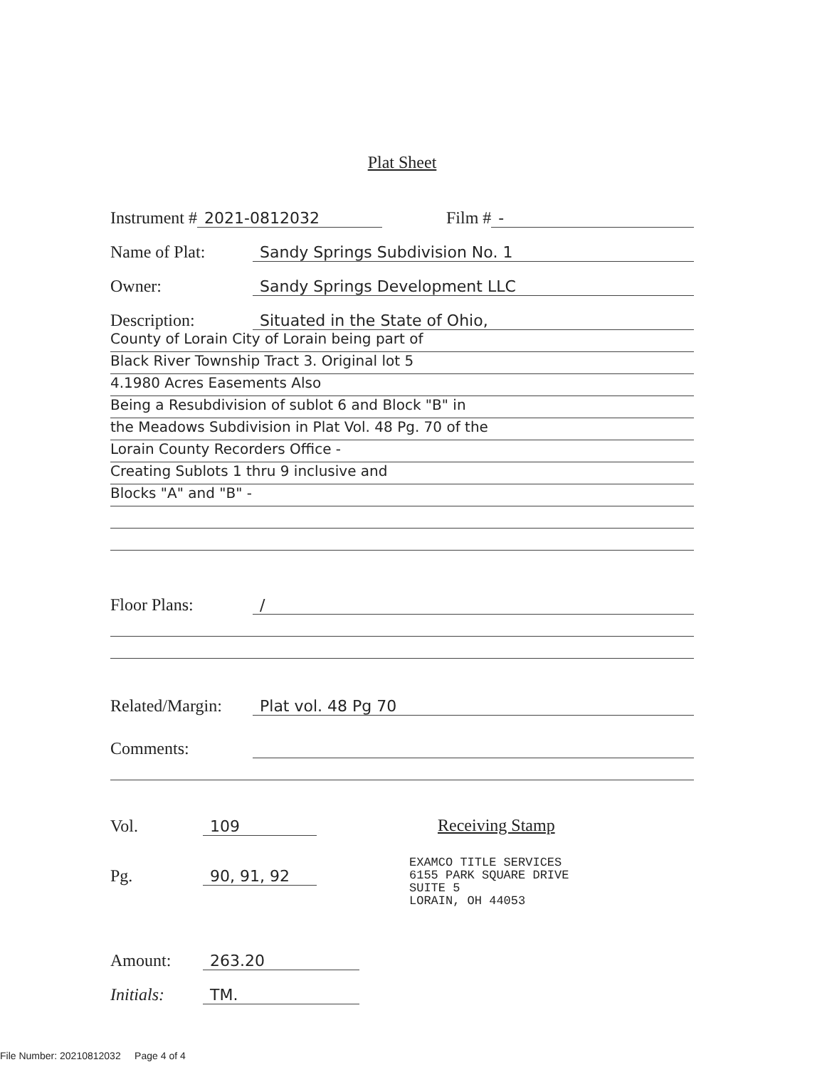Plat Sheet
Instrument # 2021-0812032 Film # -
Name of Plat: Sandy Springs Subdivision No. 1
Owner: Sandy Springs Development LLC
Description: Situated in the State of Ohio,
County of Lorain City of Lorain being part of
Black River Township Tract 3. Original lot 5
4.1980 Acres Easements Also
Being a Resubdivision of sublot 6 and Block "B" in
the Meadows Subdivision in Plat Vol. 48 Pg. 70 of the
Lorain County Recorders Office -
Creating Sublots 1 thru 9 inclusive and
Blocks "A" and "B" -
Floor Plans: /
Related/Margin: Plat vol. 48 Pg 70
Comments:
Vol. 109
Pg. 90, 91, 92
Receiving Stamp
EXAMCO TITLE SERVICES
6155 PARK SQUARE DRIVE
SUITE 5
LORAIN, OH 44053
Amount: 263.20
Initials: TM.
File Number: 20210812032 Page 4 of 4